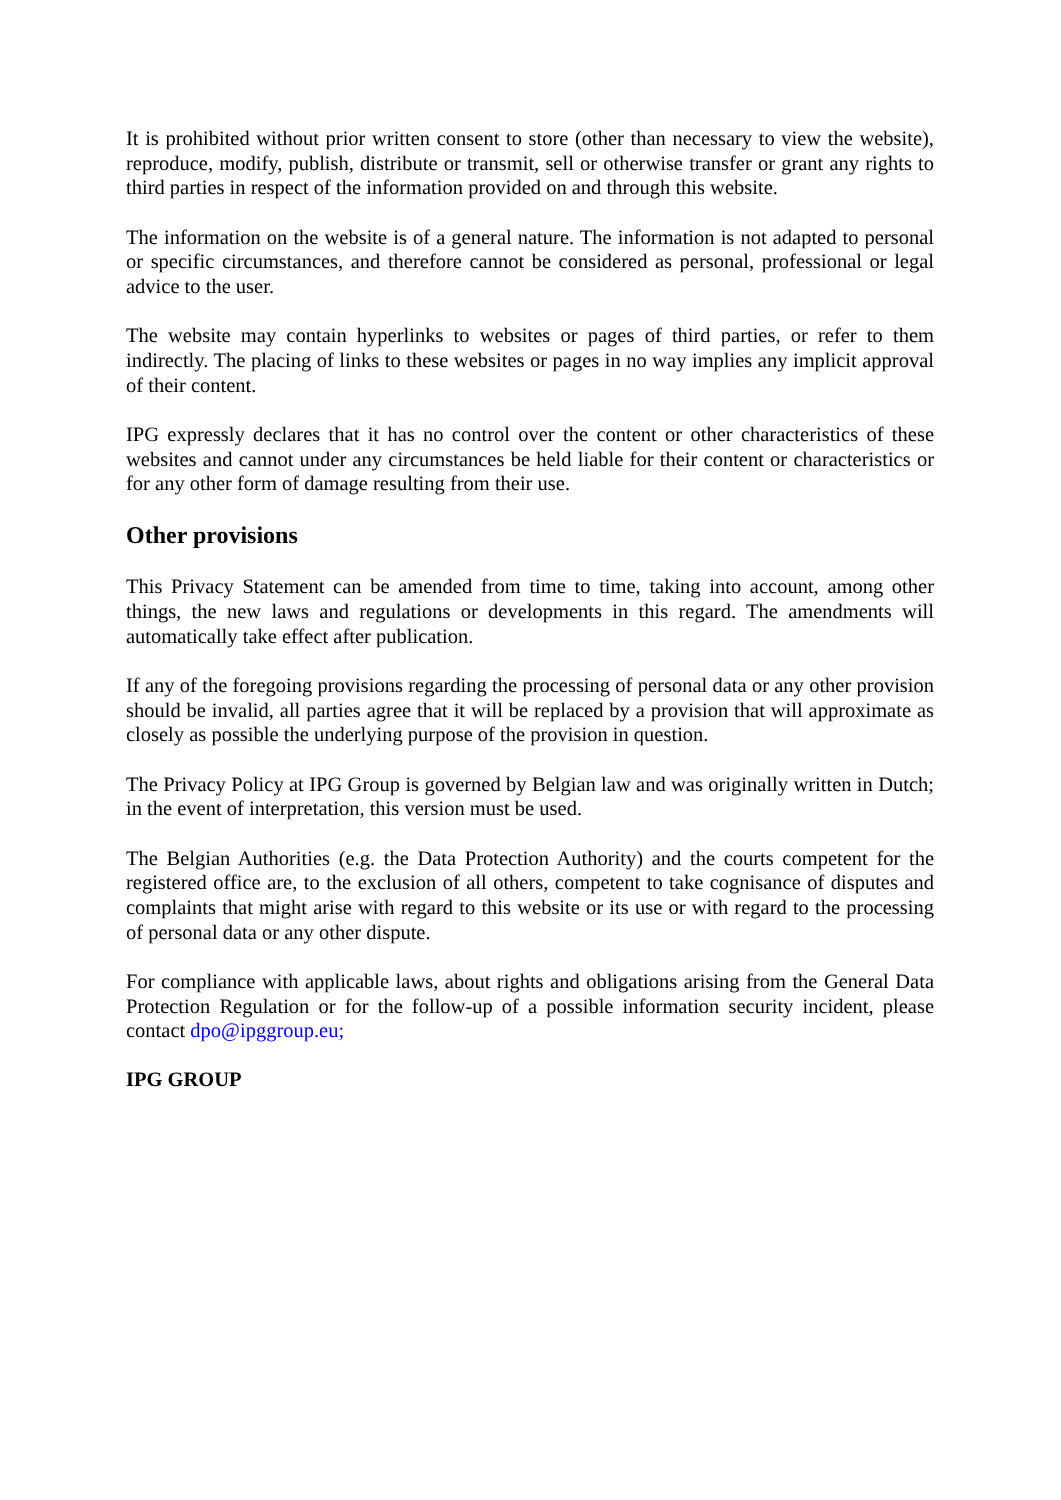It is prohibited without prior written consent to store (other than necessary to view the website), reproduce, modify, publish, distribute or transmit, sell or otherwise transfer or grant any rights to third parties in respect of the information provided on and through this website.
The information on the website is of a general nature. The information is not adapted to personal or specific circumstances, and therefore cannot be considered as personal, professional or legal advice to the user.
The website may contain hyperlinks to websites or pages of third parties, or refer to them indirectly. The placing of links to these websites or pages in no way implies any implicit approval of their content.
IPG expressly declares that it has no control over the content or other characteristics of these websites and cannot under any circumstances be held liable for their content or characteristics or for any other form of damage resulting from their use.
Other provisions
This Privacy Statement can be amended from time to time, taking into account, among other things, the new laws and regulations or developments in this regard. The amendments will automatically take effect after publication.
If any of the foregoing provisions regarding the processing of personal data or any other provision should be invalid, all parties agree that it will be replaced by a provision that will approximate as closely as possible the underlying purpose of the provision in question.
The Privacy Policy at IPG Group is governed by Belgian law and was originally written in Dutch; in the event of interpretation, this version must be used.
The Belgian Authorities (e.g. the Data Protection Authority) and the courts competent for the registered office are, to the exclusion of all others, competent to take cognisance of disputes and complaints that might arise with regard to this website or its use or with regard to the processing of personal data or any other dispute.
For compliance with applicable laws, about rights and obligations arising from the General Data Protection Regulation or for the follow-up of a possible information security incident, please contact dpo@ipggroup.eu;
IPG GROUP